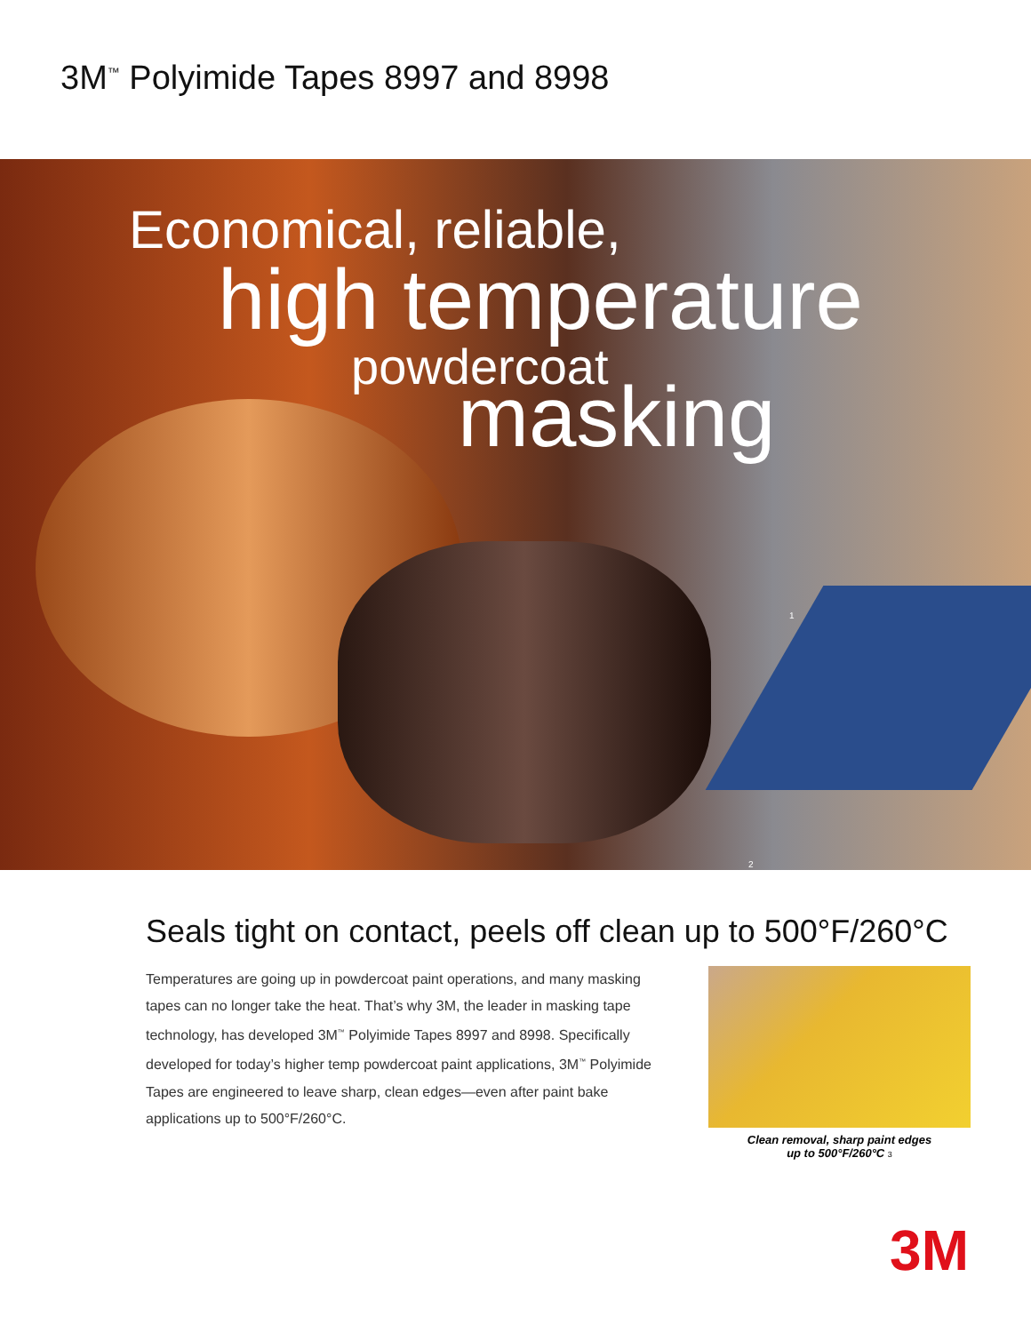3M<sup>™</sup> Polyimide Tapes 8997 and 8998
Economical, reliable,
high temperature
powdercoat
masking
1
2
Seals tight on contact, peels off clean up to 500°F/260°C
Temperatures are going up in powdercoat paint operations, and many masking tapes can no longer take the heat. That’s why 3M, the leader in masking tape technology, has developed 3M<sup>™</sup> Polyimide Tapes 8997 and 8998. Specifically developed for today’s higher temp powdercoat paint applications, 3M<sup>™</sup> Polyimide Tapes are engineered to leave sharp, clean edges—even after paint bake applications up to 500°F/260°C.
Clean removal, sharp paint edges
up to 500°F/260°C 3
3M